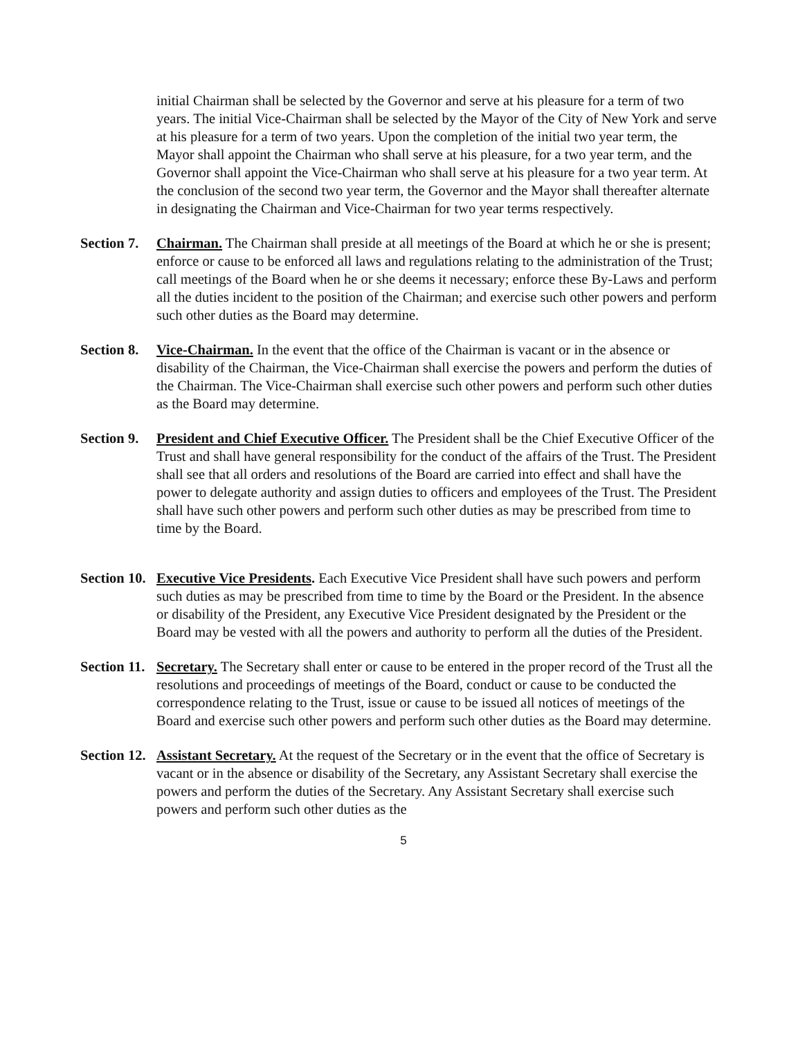initial Chairman shall be selected by the Governor and serve at his pleasure for a term of two years. The initial Vice-Chairman shall be selected by the Mayor of the City of New York and serve at his pleasure for a term of two years. Upon the completion of the initial two year term, the Mayor shall appoint the Chairman who shall serve at his pleasure, for a two year term, and the Governor shall appoint the Vice-Chairman who shall serve at his pleasure for a two year term. At the conclusion of the second two year term, the Governor and the Mayor shall thereafter alternate in designating the Chairman and Vice-Chairman for two year terms respectively.
Section 7.
Chairman. The Chairman shall preside at all meetings of the Board at which he or she is present; enforce or cause to be enforced all laws and regulations relating to the administration of the Trust; call meetings of the Board when he or she deems it necessary; enforce these By-Laws and perform all the duties incident to the position of the Chairman; and exercise such other powers and perform such other duties as the Board may determine.
Section 8.
Vice-Chairman. In the event that the office of the Chairman is vacant or in the absence or disability of the Chairman, the Vice-Chairman shall exercise the powers and perform the duties of the Chairman. The Vice-Chairman shall exercise such other powers and perform such other duties as the Board may determine.
Section 9.
President and Chief Executive Officer. The President shall be the Chief Executive Officer of the Trust and shall have general responsibility for the conduct of the affairs of the Trust. The President shall see that all orders and resolutions of the Board are carried into effect and shall have the power to delegate authority and assign duties to officers and employees of the Trust. The President shall have such other powers and perform such other duties as may be prescribed from time to time by the Board.
Section 10.
Executive Vice Presidents. Each Executive Vice President shall have such powers and perform such duties as may be prescribed from time to time by the Board or the President. In the absence or disability of the President, any Executive Vice President designated by the President or the Board may be vested with all the powers and authority to perform all the duties of the President.
Section 11.
Secretary. The Secretary shall enter or cause to be entered in the proper record of the Trust all the resolutions and proceedings of meetings of the Board, conduct or cause to be conducted the correspondence relating to the Trust, issue or cause to be issued all notices of meetings of the Board and exercise such other powers and perform such other duties as the Board may determine.
Section 12.
Assistant Secretary. At the request of the Secretary or in the event that the office of Secretary is vacant or in the absence or disability of the Secretary, any Assistant Secretary shall exercise the powers and perform the duties of the Secretary. Any Assistant Secretary shall exercise such powers and perform such other duties as the
5